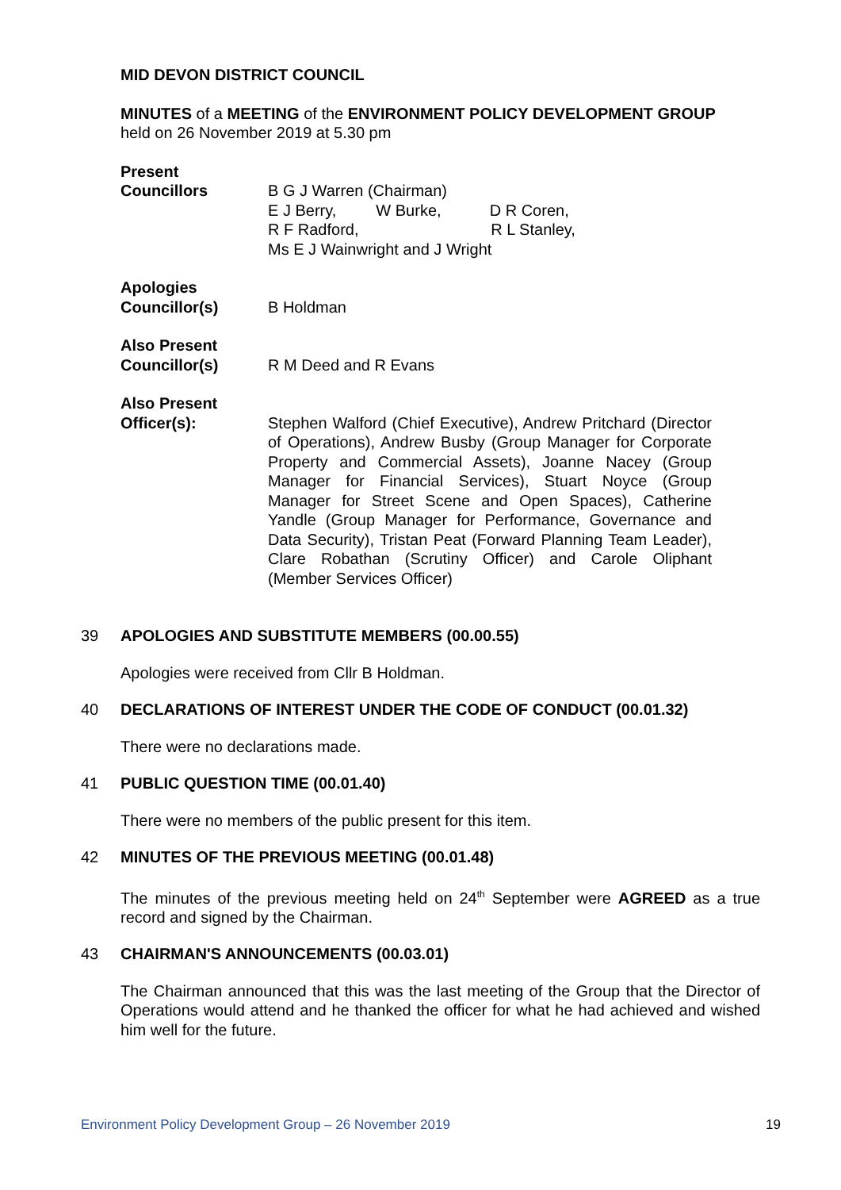MID DEVON DISTRICT COUNCIL
MINUTES of a MEETING of the ENVIRONMENT POLICY DEVELOPMENT GROUP
held on 26 November 2019 at 5.30 pm
Present
Councillors
B G J Warren (Chairman)
E J Berry, W Burke, D R Coren,
R F Radford, R L Stanley,
Ms E J Wainwright and J Wright
Apologies
Councillor(s)
B Holdman
Also Present
Councillor(s)
R M Deed and R Evans
Also Present
Officer(s):
Stephen Walford (Chief Executive), Andrew Pritchard (Director of Operations), Andrew Busby (Group Manager for Corporate Property and Commercial Assets), Joanne Nacey (Group Manager for Financial Services), Stuart Noyce (Group Manager for Street Scene and Open Spaces), Catherine Yandle (Group Manager for Performance, Governance and Data Security), Tristan Peat (Forward Planning Team Leader), Clare Robathan (Scrutiny Officer) and Carole Oliphant (Member Services Officer)
39 APOLOGIES AND SUBSTITUTE MEMBERS (00.00.55)
Apologies were received from Cllr B Holdman.
40 DECLARATIONS OF INTEREST UNDER THE CODE OF CONDUCT (00.01.32)
There were no declarations made.
41 PUBLIC QUESTION TIME (00.01.40)
There were no members of the public present for this item.
42 MINUTES OF THE PREVIOUS MEETING (00.01.48)
The minutes of the previous meeting held on 24<sup>th</sup> September were AGREED as a true record and signed by the Chairman.
43 CHAIRMAN'S ANNOUNCEMENTS (00.03.01)
The Chairman announced that this was the last meeting of the Group that the Director of Operations would attend and he thanked the officer for what he had achieved and wished him well for the future.
Environment Policy Development Group – 26 November 2019 19